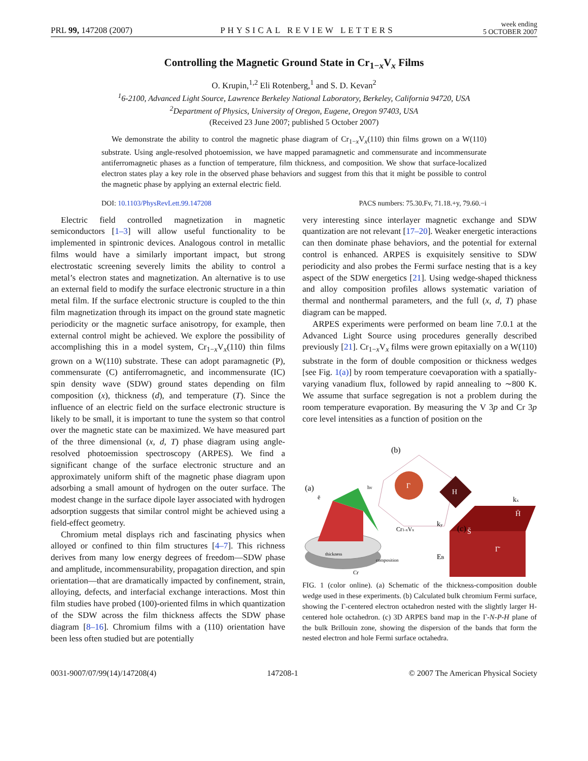PRL 99, 147208 (2007) PHYSICAL REVIEW LETTERS week ending
5 OCTOBER 2007
Controlling the Magnetic Ground State in Cr<sub>1−x</sub>V<sub>x</sub> Films
O. Krupin,<sup>1,2</sup> Eli Rotenberg,<sup>1</sup> and S. D. Kevan<sup>2</sup>
<sup>1</sup> 6-2100, Advanced Light Source, Lawrence Berkeley National Laboratory, Berkeley, California 94720, USA
<sup>2</sup> Department of Physics, University of Oregon, Eugene, Oregon 97403, USA
(Received 23 June 2007; published 5 October 2007)
We demonstrate the ability to control the magnetic phase diagram of Cr<sub>1−x</sub>V<sub>x</sub>(110) thin films grown on a W(110) substrate. Using angle-resolved photoemission, we have mapped paramagnetic and commensurate and incommensurate antiferromagnetic phases as a function of temperature, film thickness, and composition. We show that surface-localized electron states play a key role in the observed phase behaviors and suggest from this that it might be possible to control the magnetic phase by applying an external electric field.
DOI: 10.1103/PhysRevLett.99.147208 PACS numbers: 75.30.Fv, 71.18.+y, 79.60.−i
Electric field controlled magnetization in magnetic semiconductors [1–3] will allow useful functionality to be implemented in spintronic devices. Analogous control in metallic films would have a similarly important impact, but strong electrostatic screening severely limits the ability to control a metal’s electron states and magnetization. An alternative is to use an external field to modify the surface electronic structure in a thin metal film. If the surface electronic structure is coupled to the thin film magnetization through its impact on the ground state magnetic periodicity or the magnetic surface anisotropy, for example, then external control might be achieved. We explore the possibility of accomplishing this in a model system, Cr<sub>1−x</sub>V<sub>x</sub>(110) thin films grown on a W(110) substrate. These can adopt paramagnetic (P), commensurate (C) antiferromagnetic, and incommensurate (IC) spin density wave (SDW) ground states depending on film composition (x), thickness (d), and temperature (T). Since the influence of an electric field on the surface electronic structure is likely to be small, it is important to tune the system so that control over the magnetic state can be maximized. We have measured part of the three dimensional (x, d, T) phase diagram using angle-resolved photoemission spectroscopy (ARPES). We find a significant change of the surface electronic structure and an approximately uniform shift of the magnetic phase diagram upon adsorbing a small amount of hydrogen on the outer surface. The modest change in the surface dipole layer associated with hydrogen adsorption suggests that similar control might be achieved using a field-effect geometry.
Chromium metal displays rich and fascinating physics when alloyed or confined to thin film structures [4–7]. This richness derives from many low energy degrees of freedom—SDW phase and amplitude, incommensurability, propagation direction, and spin orientation—that are dramatically impacted by confinement, strain, alloying, defects, and interfacial exchange interactions. Most thin film studies have probed (100)-oriented films in which quantization of the SDW across the film thickness affects the SDW phase diagram [8–16]. Chromium films with a (110) orientation have been less often studied but are potentially
very interesting since interlayer magnetic exchange and SDW quantization are not relevant [17–20]. Weaker energetic interactions can then dominate phase behaviors, and the potential for external control is enhanced. ARPES is exquisitely sensitive to SDW periodicity and also probes the Fermi surface nesting that is a key aspect of the SDW energetics [21]. Using wedge-shaped thickness and alloy composition profiles allows systematic variation of thermal and nonthermal parameters, and the full (x, d, T) phase diagram can be mapped.
ARPES experiments were performed on beam line 7.0.1 at the Advanced Light Source using procedures generally described previously [21]. Cr<sub>1−x</sub>V<sub>x</sub> films were grown epitaxially on a W(110) substrate in the form of double composition or thickness wedges [see Fig. 1(a)] by room temperature coevaporation with a spatially-varying vanadium flux, followed by rapid annealing to ∼800 K. We assume that surface segregation is not a problem during the room temperature evaporation. By measuring the V 3p and Cr 3p core level intensities as a function of position on the
(a)
(b)
(c)
hν
ē
Γ
H
Cr1-xVx
Cr
thickness
composition
kx
ky
S̄
H̄
Γ̄
EB
FIG. 1 (color online). (a) Schematic of the thickness-composition double wedge used in these experiments. (b) Calculated bulk chromium Fermi surface, showing the Γ-centered electron octahedron nested with the slightly larger H-centered hole octahedron. (c) 3D ARPES band map in the Γ-N-P-H plane of the bulk Brillouin zone, showing the dispersion of the bands that form the nested electron and hole Fermi surface octahedra.
0031-9007/07/99(14)/147208(4) 147208-1 © 2007 The American Physical Society